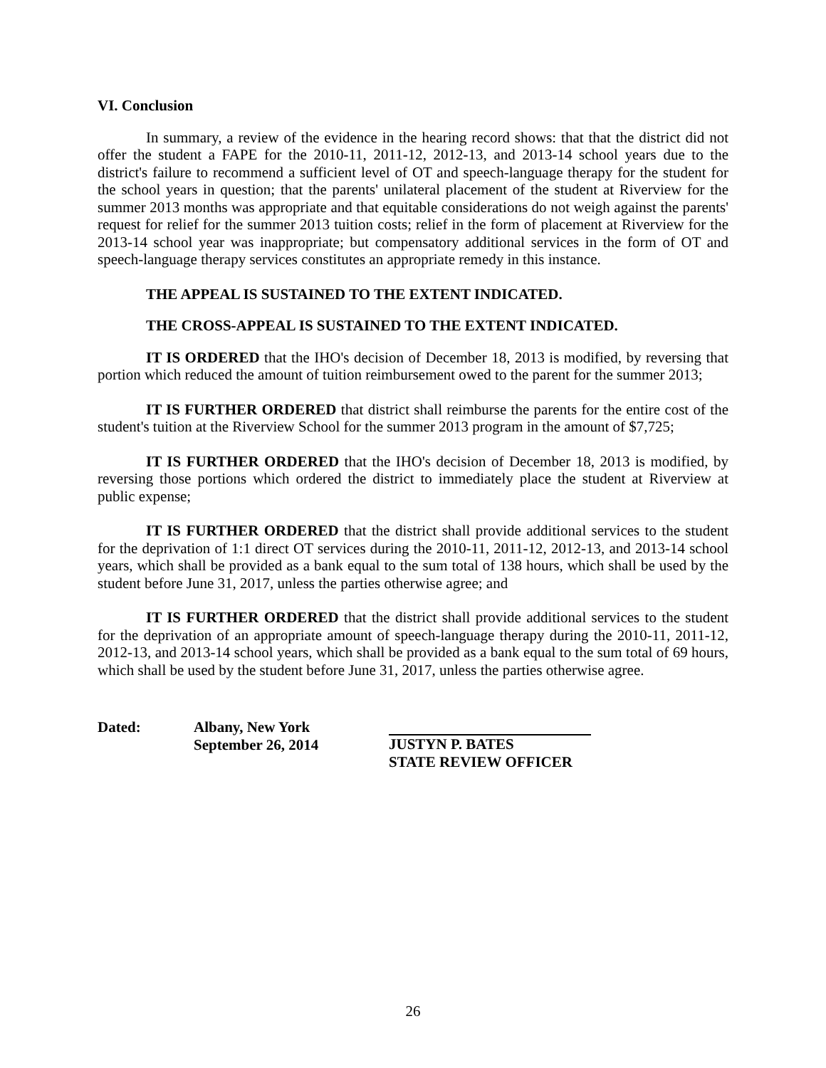VI. Conclusion
In summary, a review of the evidence in the hearing record shows: that that the district did not offer the student a FAPE for the 2010-11, 2011-12, 2012-13, and 2013-14 school years due to the district's failure to recommend a sufficient level of OT and speech-language therapy for the student for the school years in question; that the parents' unilateral placement of the student at Riverview for the summer 2013 months was appropriate and that equitable considerations do not weigh against the parents' request for relief for the summer 2013 tuition costs; relief in the form of placement at Riverview for the 2013-14 school year was inappropriate; but compensatory additional services in the form of OT and speech-language therapy services constitutes an appropriate remedy in this instance.
THE APPEAL IS SUSTAINED TO THE EXTENT INDICATED.
THE CROSS-APPEAL IS SUSTAINED TO THE EXTENT INDICATED.
IT IS ORDERED that the IHO's decision of December 18, 2013 is modified, by reversing that portion which reduced the amount of tuition reimbursement owed to the parent for the summer 2013;
IT IS FURTHER ORDERED that district shall reimburse the parents for the entire cost of the student's tuition at the Riverview School for the summer 2013 program in the amount of $7,725;
IT IS FURTHER ORDERED that the IHO's decision of December 18, 2013 is modified, by reversing those portions which ordered the district to immediately place the student at Riverview at public expense;
IT IS FURTHER ORDERED that the district shall provide additional services to the student for the deprivation of 1:1 direct OT services during the 2010-11, 2011-12, 2012-13, and 2013-14 school years, which shall be provided as a bank equal to the sum total of 138 hours, which shall be used by the student before June 31, 2017, unless the parties otherwise agree; and
IT IS FURTHER ORDERED that the district shall provide additional services to the student for the deprivation of an appropriate amount of speech-language therapy during the 2010-11, 2011-12, 2012-13, and 2013-14 school years, which shall be provided as a bank equal to the sum total of 69 hours, which shall be used by the student before June 31, 2017, unless the parties otherwise agree.
Dated: Albany, New York
September 26, 2014
JUSTYN P. BATES
STATE REVIEW OFFICER
26